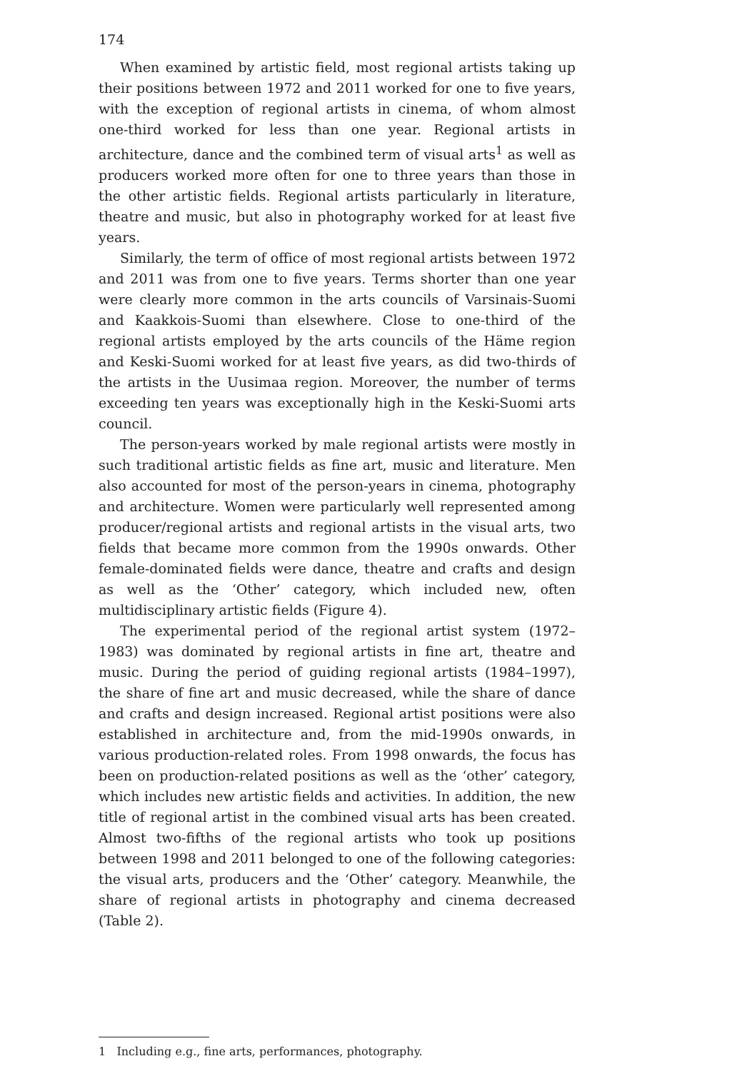174
When examined by artistic field, most regional artists taking up their positions between 1972 and 2011 worked for one to five years, with the exception of regional artists in cinema, of whom almost one-third worked for less than one year. Regional artists in architecture, dance and the combined term of visual arts<sup>1</sup> as well as producers worked more often for one to three years than those in the other artistic fields. Regional artists particularly in literature, theatre and music, but also in photography worked for at least five years.
Similarly, the term of office of most regional artists between 1972 and 2011 was from one to five years. Terms shorter than one year were clearly more common in the arts councils of Varsinais-Suomi and Kaakkois-Suomi than elsewhere. Close to one-third of the regional artists employed by the arts councils of the Häme region and Keski-Suomi worked for at least five years, as did two-thirds of the artists in the Uusimaa region. Moreover, the number of terms exceeding ten years was exceptionally high in the Keski-Suomi arts council.
The person-years worked by male regional artists were mostly in such traditional artistic fields as fine art, music and literature. Men also accounted for most of the person-years in cinema, photography and architecture. Women were particularly well represented among producer/regional artists and regional artists in the visual arts, two fields that became more common from the 1990s onwards. Other female-dominated fields were dance, theatre and crafts and design as well as the ‘Other’ category, which included new, often multidisciplinary artistic fields (Figure 4).
The experimental period of the regional artist system (1972–1983) was dominated by regional artists in fine art, theatre and music. During the period of guiding regional artists (1984–1997), the share of fine art and music decreased, while the share of dance and crafts and design increased. Regional artist positions were also established in architecture and, from the mid-1990s onwards, in various production-related roles. From 1998 onwards, the focus has been on production-related positions as well as the ‘other’ category, which includes new artistic fields and activities. In addition, the new title of regional artist in the combined visual arts has been created. Almost two-fifths of the regional artists who took up positions between 1998 and 2011 belonged to one of the following categories: the visual arts, producers and the ‘Other’ category. Meanwhile, the share of regional artists in photography and cinema decreased (Table 2).
1 Including e.g., fine arts, performances, photography.